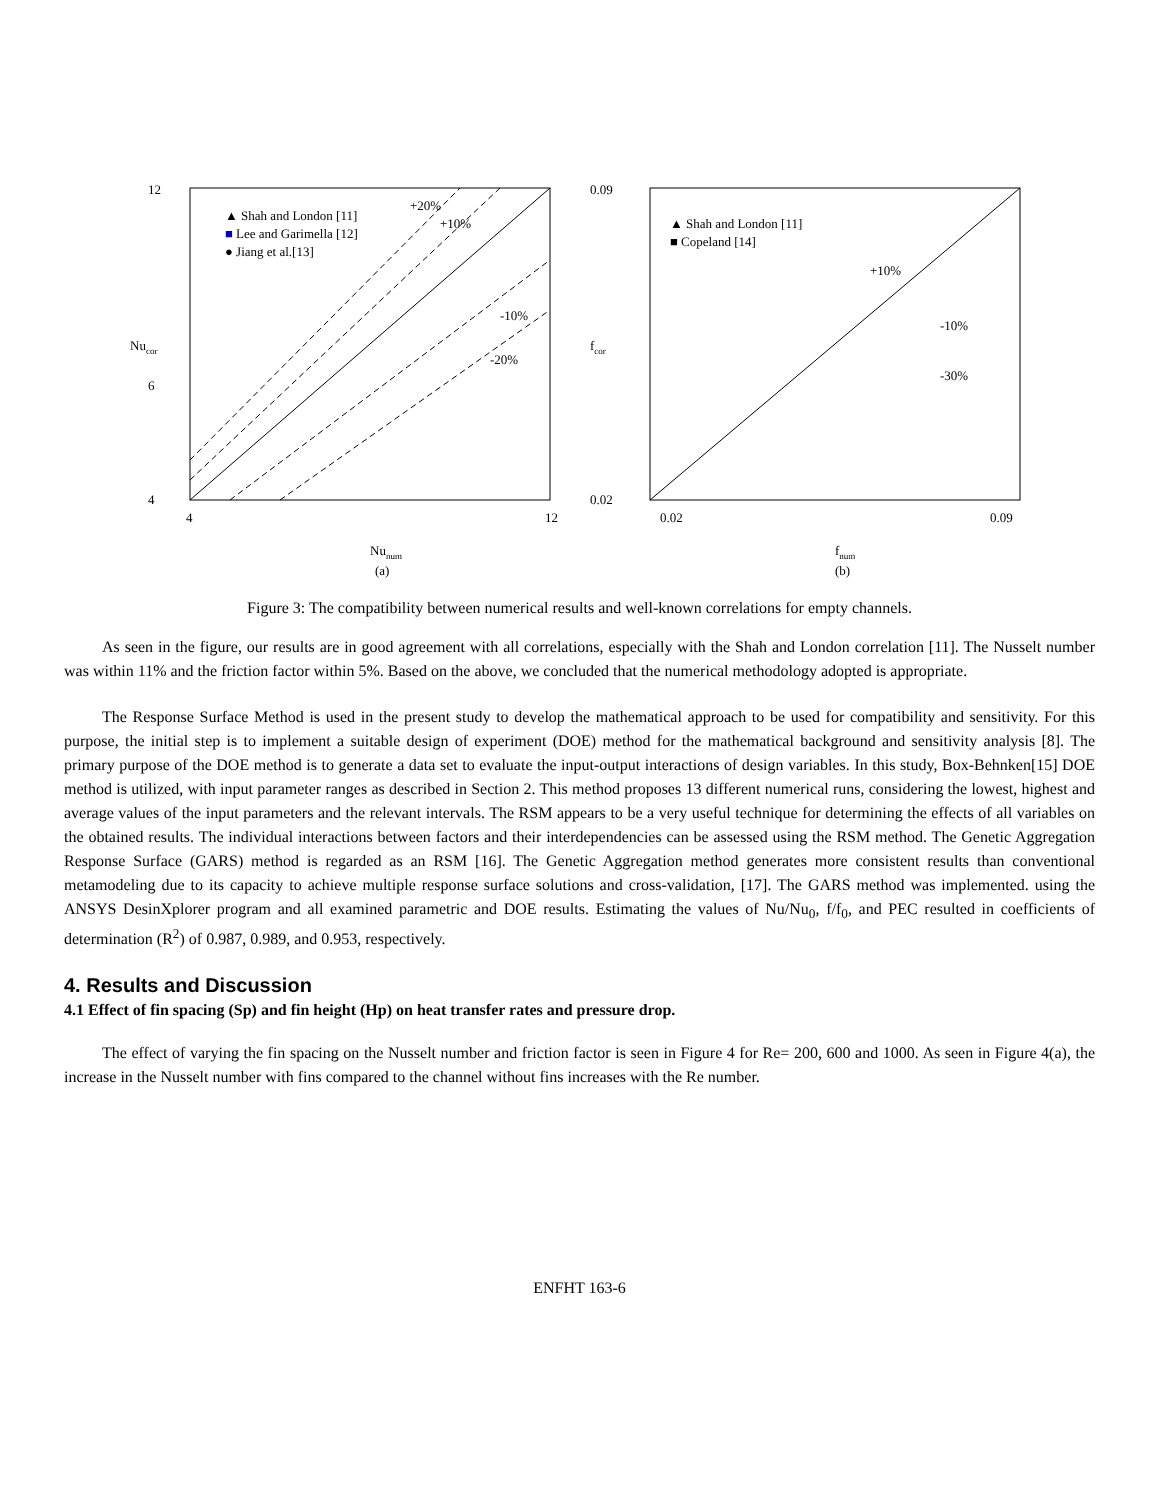12
6
4
4
12
Nunum
(a)
Nucor
▲ Shah and London [11]
■ Lee and Garimella [12]
● Jiang et al.[13]
+20%
+10%
-10%
-20%
0.09
0.02
0.02
0.09
fnum
(b)
fcor
▲ Shah and London [11]
■ Copeland [14]
+10%
-10%
-30%
Figure 3: The compatibility between numerical results and well-known correlations for empty channels.
As seen in the figure, our results are in good agreement with all correlations, especially with the Shah and London correlation [11]. The Nusselt number was within 11% and the friction factor within 5%. Based on the above, we concluded that the numerical methodology adopted is appropriate.
The Response Surface Method is used in the present study to develop the mathematical approach to be used for compatibility and sensitivity. For this purpose, the initial step is to implement a suitable design of experiment (DOE) method for the mathematical background and sensitivity analysis [8]. The primary purpose of the DOE method is to generate a data set to evaluate the input-output interactions of design variables. In this study, Box-Behnken[15] DOE method is utilized, with input parameter ranges as described in Section 2. This method proposes 13 different numerical runs, considering the lowest, highest and average values of the input parameters and the relevant intervals. The RSM appears to be a very useful technique for determining the effects of all variables on the obtained results. The individual interactions between factors and their interdependencies can be assessed using the RSM method. The Genetic Aggregation Response Surface (GARS) method is regarded as an RSM [16]. The Genetic Aggregation method generates more consistent results than conventional metamodeling due to its capacity to achieve multiple response surface solutions and cross-validation, [17]. The GARS method was implemented. using the ANSYS DesinXplorer program and all examined parametric and DOE results. Estimating the values of Nu/Nu<sub>0</sub>, f/f<sub>0</sub>, and PEC resulted in coefficients of determination (R<sup>2</sup>) of 0.987, 0.989, and 0.953, respectively.
4. Results and Discussion
4.1 Effect of fin spacing (Sp) and fin height (Hp) on heat transfer rates and pressure drop.
The effect of varying the fin spacing on the Nusselt number and friction factor is seen in Figure 4 for Re= 200, 600 and 1000. As seen in Figure 4(a), the increase in the Nusselt number with fins compared to the channel without fins increases with the Re number.
ENFHT 163-6